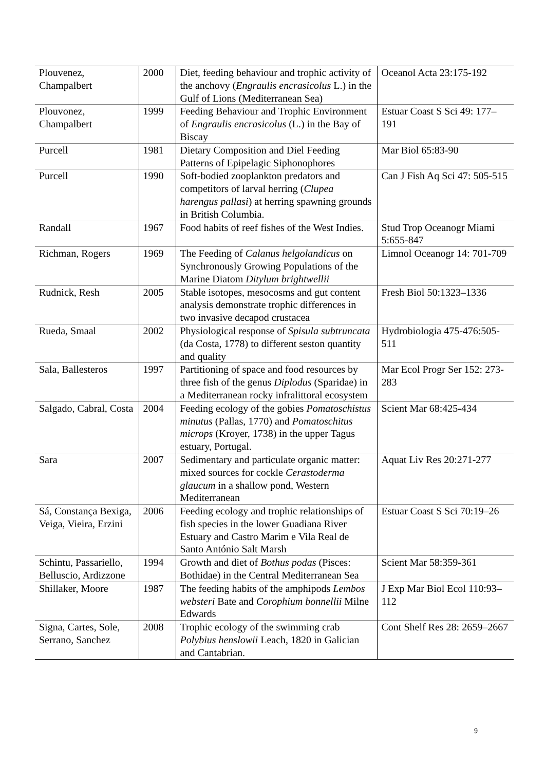| Plouvenez, Champalbert | 2000 | Diet, feeding behaviour and trophic activity of the anchovy ( Engraulis encrasicolus L.) in the Gulf of Lions (Mediterranean Sea) | Oceanol Acta 23:175-192 |
| Plouvonez, Champalbert | 1999 | Feeding Behaviour and Trophic Environment of Engraulis encrasicolus (L.) in the Bay of Biscay | Estuar Coast S Sci 49: 177–191 |
| Purcell | 1981 | Dietary Composition and Diel Feeding Patterns of Epipelagic Siphonophores | Mar Biol 65:83-90 |
| Purcell | 1990 | Soft-bodied zooplankton predators and competitors of larval herring ( Clupea harengus pallasi ) at herring spawning grounds in British Columbia. | Can J Fish Aq Sci 47: 505-515 |
| Randall | 1967 | Food habits of reef fishes of the West Indies. | Stud Trop Oceanogr Miami 5:655-847 |
| Richman, Rogers | 1969 | The Feeding of Calanus helgolandicus on Synchronously Growing Populations of the Marine Diatom Ditylum brightwellii | Limnol Oceanogr 14: 701-709 |
| Rudnick, Resh | 2005 | Stable isotopes, mesocosms and gut content analysis demonstrate trophic differences in two invasive decapod crustacea | Fresh Biol 50:1323–1336 |
| Rueda, Smaal | 2002 | Physiological response of Spisula subtruncata (da Costa, 1778) to different seston quantity and quality | Hydrobiologia 475-476:505-511 |
| Sala, Ballesteros | 1997 | Partitioning of space and food resources by three fish of the genus Diplodus (Sparidae) in a Mediterranean rocky infralittoral ecosystem | Mar Ecol Progr Ser 152: 273-283 |
| Salgado, Cabral, Costa | 2004 | Feeding ecology of the gobies Pomatoschistus minutus (Pallas, 1770) and Pomatoschitus microps (Kroyer, 1738) in the upper Tagus estuary, Portugal. | Scient Mar 68:425-434 |
| Sara | 2007 | Sedimentary and particulate organic matter: mixed sources for cockle Cerastoderma glaucum in a shallow pond, Western Mediterranean | Aquat Liv Res 20:271-277 |
| Sá, Constança Bexiga, Veiga, Vieira, Erzini | 2006 | Feeding ecology and trophic relationships of fish species in the lower Guadiana River Estuary and Castro Marim e Vila Real de Santo António Salt Marsh | Estuar Coast S Sci 70:19–26 |
| Schintu, Passariello, Belluscio, Ardizzone | 1994 | Growth and diet of Bothus podas (Pisces: Bothidae) in the Central Mediterranean Sea | Scient Mar 58:359-361 |
| Shillaker, Moore | 1987 | The feeding habits of the amphipods Lembos websteri Bate and Corophium bonnellii Milne Edwards | J Exp Mar Biol Ecol 110:93–112 |
| Signa, Cartes, Sole, Serrano, Sanchez | 2008 | Trophic ecology of the swimming crab Polybius henslowii Leach, 1820 in Galician and Cantabrian. | Cont Shelf Res 28: 2659–2667 |
9